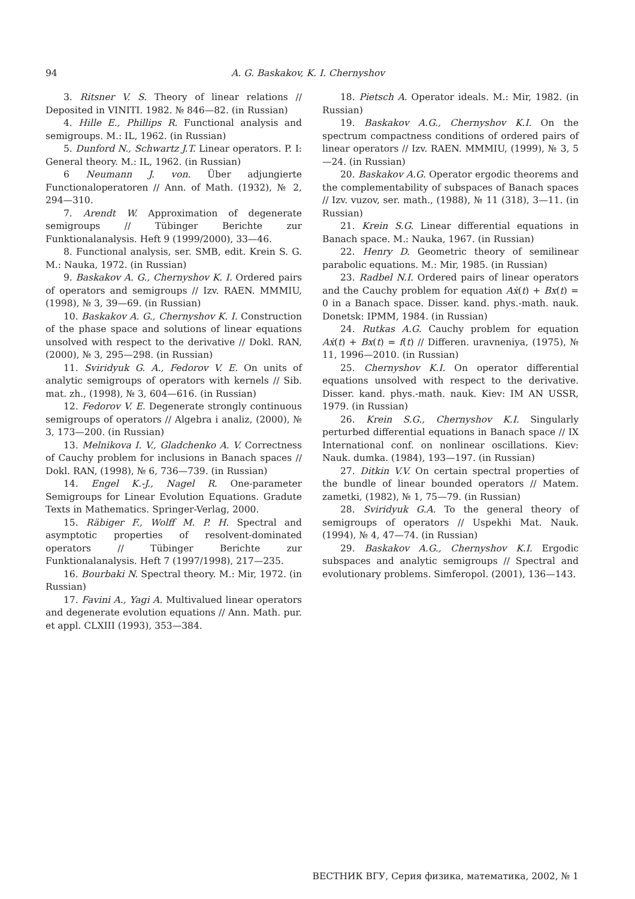94 A. G. Baskakov, K. I. Chernyshov
3. Ritsner V. S. Theory of linear relations // Deposited in VINITI. 1982. № 846—82. (in Russian)
4. Hille E., Phillips R. Functional analysis and semigroups. M.: IL, 1962. (in Russian)
5. Dunford N., Schwartz J.T. Linear operators. P. I: General theory. M.: IL, 1962. (in Russian)
6 Neumann J. von. Über adjungierte Functionaloperatoren // Ann. of Math. (1932), № 2, 294—310.
7. Arendt W. Approximation of degenerate semigroups // Tübinger Berichte zur Funktionalanalysis. Heft 9 (1999/2000), 33—46.
8. Functional analysis, ser. SMB, edit. Krein S. G. M.: Nauka, 1972. (in Russian)
9. Baskakov A. G., Chernyshov K. I. Ordered pairs of operators and semigroups // Izv. RAEN. MMMIU, (1998), № 3, 39—69. (in Russian)
10. Baskakov A. G., Chernyshov K. I. Construction of the phase space and solutions of linear equations unsolved with respect to the derivative // Dokl. RAN, (2000), № 3, 295—298. (in Russian)
11. Sviridyuk G. A., Fedorov V. E. On units of analytic semigroups of operators with kernels // Sib. mat. zh., (1998), № 3, 604—616. (in Russian)
12. Fedorov V. E. Degenerate strongly continuous semigroups of operators // Algebra i analiz, (2000), № 3, 173—200. (in Russian)
13. Melnikova I. V., Gladchenko A. V. Correctness of Cauchy problem for inclusions in Banach spaces // Dokl. RAN, (1998), № 6, 736—739. (in Russian)
14. Engel K.-J., Nagel R. One-parameter Semigroups for Linear Evolution Equations. Gradute Texts in Mathematics. Springer-Verlag, 2000.
15. Räbiger F., Wolff M. P. H. Spectral and asymptotic properties of resolvent-dominated operators // Tübinger Berichte zur Funktionalanalysis. Heft 7 (1997/1998), 217—235.
16. Bourbaki N. Spectral theory. M.: Mir, 1972. (in Russian)
17. Favini A., Yagi A. Multivalued linear operators and degenerate evolution equations // Ann. Math. pur. et appl. CLXIII (1993), 353—384.
18. Pietsch A. Operator ideals. M.: Mir, 1982. (in Russian)
19. Baskakov A.G., Chernyshov K.I. On the spectrum compactness conditions of ordered pairs of linear operators // Izv. RAEN. MMMIU, (1999), № 3, 5—24. (in Russian)
20. Baskakov A.G. Operator ergodic theorems and the complementability of subspaces of Banach spaces // Izv. vuzov, ser. math., (1988), № 11 (318), 3—11. (in Russian)
21. Krein S.G. Linear differential equations in Banach space. M.: Nauka, 1967. (in Russian)
22. Henry D. Geometric theory of semilinear parabolic equations. M.: Mir, 1985. (in Russian)
23. Radbel N.I. Ordered pairs of linear operators and the Cauchy problem for equation Aẋ(t) + Bx(t) = 0 in a Banach space. Disser. kand. phys.-math. nauk. Donetsk: IPMM, 1984. (in Russian)
24. Rutkas A.G. Cauchy problem for equation Aẋ(t) + Bx(t) = f(t) // Differen. uravneniya, (1975), № 11, 1996—2010. (in Russian)
25. Chernyshov K.I. On operator differential equations unsolved with respect to the derivative. Disser. kand. phys.-math. nauk. Kiev: IM AN USSR, 1979. (in Russian)
26. Krein S.G., Chernyshov K.I. Singularly perturbed differential equations in Banach space // IX International conf. on nonlinear oscillations. Kiev: Nauk. dumka. (1984), 193—197. (in Russian)
27. Ditkin V.V. On certain spectral properties of the bundle of linear bounded operators // Matem. zametki, (1982), № 1, 75—79. (in Russian)
28. Sviridyuk G.A. To the general theory of semigroups of operators // Uspekhi Mat. Nauk. (1994), № 4, 47—74. (in Russian)
29. Baskakov A.G., Chernyshov K.I. Ergodic subspaces and analytic semigroups // Spectral and evolutionary problems. Simferopol. (2001), 136—143.
ВЕСТНИК ВГУ, Серия физика, математика, 2002, № 1